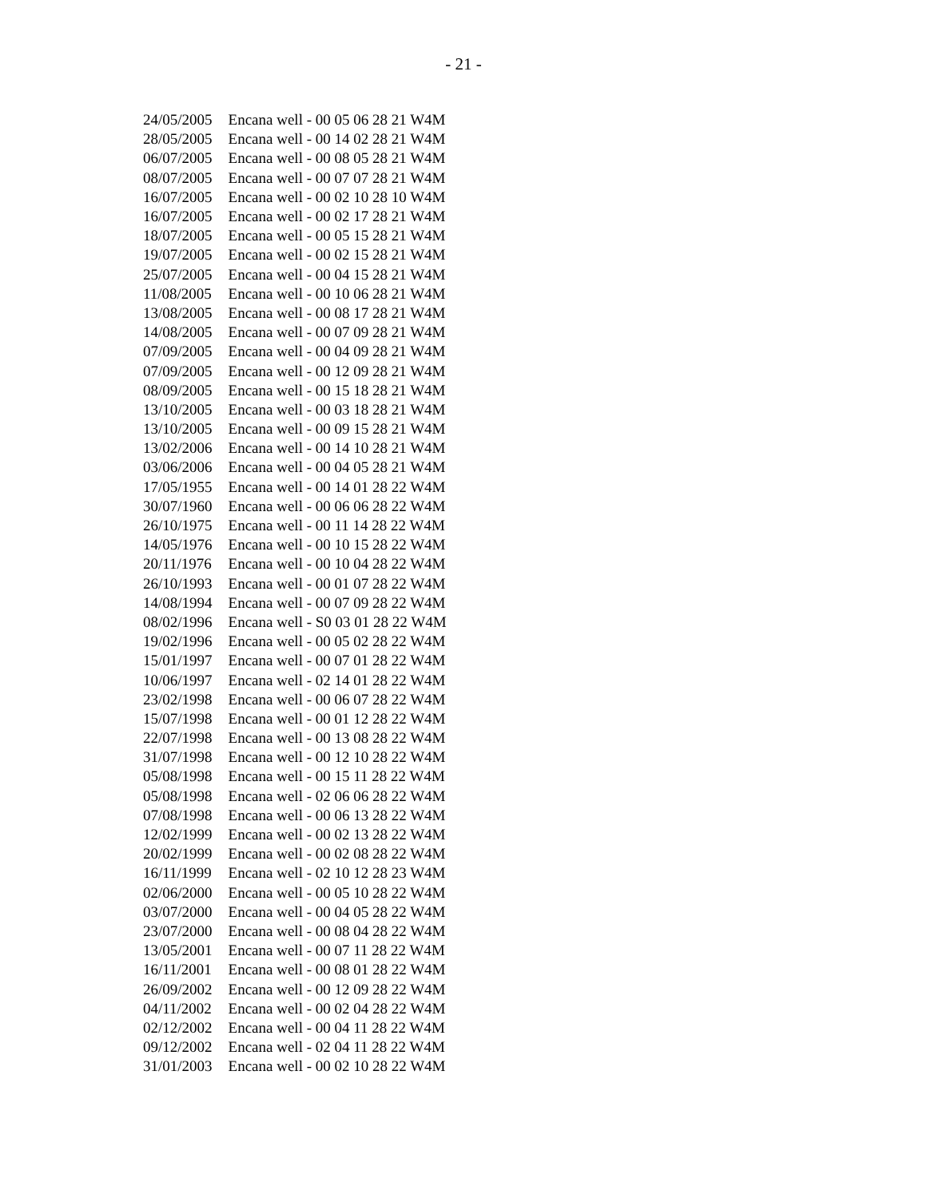- 21 -
| 24/05/2005 | Encana well - 00 05 06 28 21 W4M |
| 28/05/2005 | Encana well - 00 14 02 28 21 W4M |
| 06/07/2005 | Encana well - 00 08 05 28 21 W4M |
| 08/07/2005 | Encana well - 00 07 07 28 21 W4M |
| 16/07/2005 | Encana well - 00 02 10 28 10 W4M |
| 16/07/2005 | Encana well - 00 02 17 28 21 W4M |
| 18/07/2005 | Encana well - 00 05 15 28 21 W4M |
| 19/07/2005 | Encana well - 00 02 15 28 21 W4M |
| 25/07/2005 | Encana well - 00 04 15 28 21 W4M |
| 11/08/2005 | Encana well - 00 10 06 28 21 W4M |
| 13/08/2005 | Encana well - 00 08 17 28 21 W4M |
| 14/08/2005 | Encana well - 00 07 09 28 21 W4M |
| 07/09/2005 | Encana well - 00 04 09 28 21 W4M |
| 07/09/2005 | Encana well - 00 12 09 28 21 W4M |
| 08/09/2005 | Encana well - 00 15 18 28 21 W4M |
| 13/10/2005 | Encana well - 00 03 18 28 21 W4M |
| 13/10/2005 | Encana well - 00 09 15 28 21 W4M |
| 13/02/2006 | Encana well - 00 14 10 28 21 W4M |
| 03/06/2006 | Encana well - 00 04 05 28 21 W4M |
| 17/05/1955 | Encana well - 00 14 01 28 22 W4M |
| 30/07/1960 | Encana well - 00 06 06 28 22 W4M |
| 26/10/1975 | Encana well - 00 11 14 28 22 W4M |
| 14/05/1976 | Encana well - 00 10 15 28 22 W4M |
| 20/11/1976 | Encana well - 00 10 04 28 22 W4M |
| 26/10/1993 | Encana well - 00 01 07 28 22 W4M |
| 14/08/1994 | Encana well - 00 07 09 28 22 W4M |
| 08/02/1996 | Encana well - S0 03 01 28 22 W4M |
| 19/02/1996 | Encana well - 00 05 02 28 22 W4M |
| 15/01/1997 | Encana well - 00 07 01 28 22 W4M |
| 10/06/1997 | Encana well - 02 14 01 28 22 W4M |
| 23/02/1998 | Encana well - 00 06 07 28 22 W4M |
| 15/07/1998 | Encana well - 00 01 12 28 22 W4M |
| 22/07/1998 | Encana well - 00 13 08 28 22 W4M |
| 31/07/1998 | Encana well - 00 12 10 28 22 W4M |
| 05/08/1998 | Encana well - 00 15 11 28 22 W4M |
| 05/08/1998 | Encana well - 02 06 06 28 22 W4M |
| 07/08/1998 | Encana well - 00 06 13 28 22 W4M |
| 12/02/1999 | Encana well - 00 02 13 28 22 W4M |
| 20/02/1999 | Encana well - 00 02 08 28 22 W4M |
| 16/11/1999 | Encana well - 02 10 12 28 23 W4M |
| 02/06/2000 | Encana well - 00 05 10 28 22 W4M |
| 03/07/2000 | Encana well - 00 04 05 28 22 W4M |
| 23/07/2000 | Encana well - 00 08 04 28 22 W4M |
| 13/05/2001 | Encana well - 00 07 11 28 22 W4M |
| 16/11/2001 | Encana well - 00 08 01 28 22 W4M |
| 26/09/2002 | Encana well - 00 12 09 28 22 W4M |
| 04/11/2002 | Encana well - 00 02 04 28 22 W4M |
| 02/12/2002 | Encana well - 00 04 11 28 22 W4M |
| 09/12/2002 | Encana well - 02 04 11 28 22 W4M |
| 31/01/2003 | Encana well - 00 02 10 28 22 W4M |